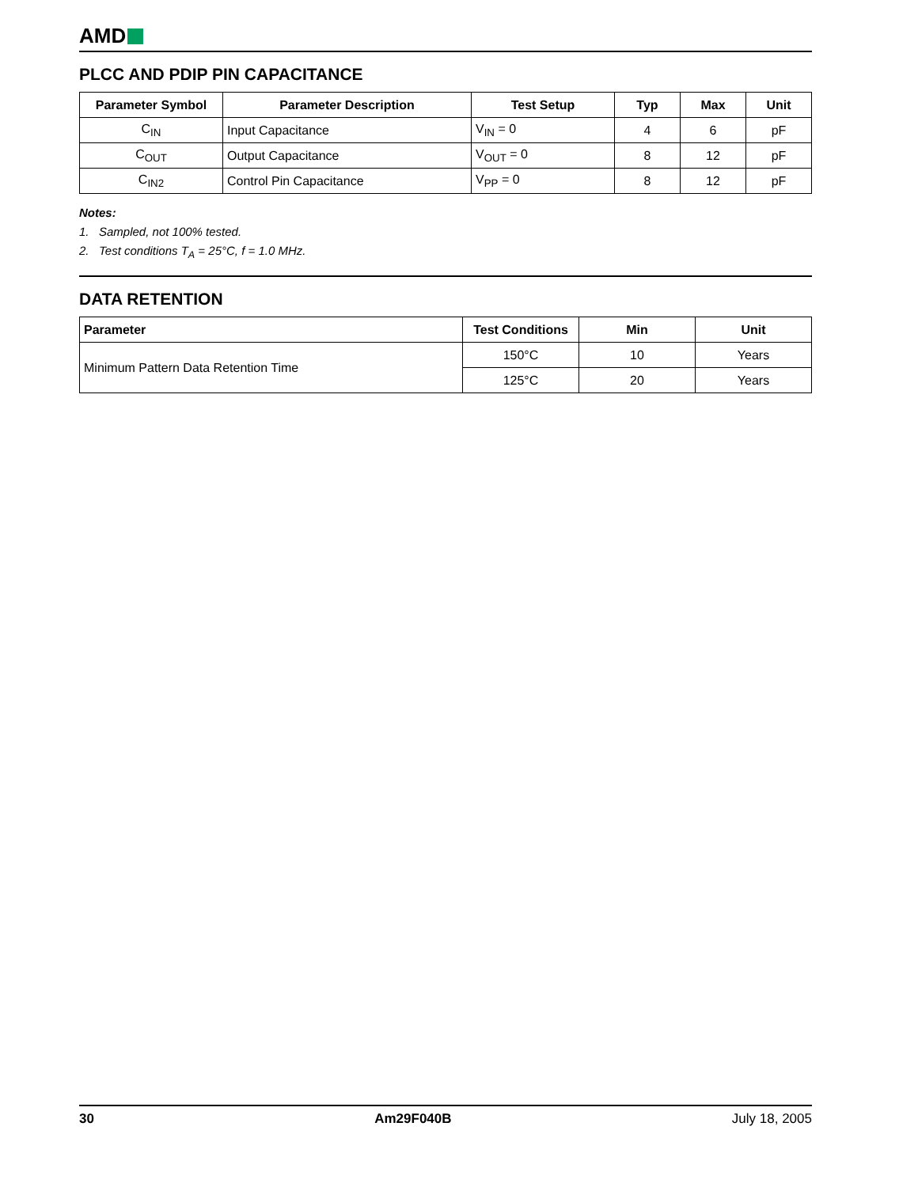AMD
PLCC AND PDIP PIN CAPACITANCE
| Parameter Symbol | Parameter Description | Test Setup | Typ | Max | Unit |
| --- | --- | --- | --- | --- | --- |
| C<sub>IN</sub> | Input Capacitance | V<sub>IN</sub> = 0 | 4 | 6 | pF |
| C<sub>OUT</sub> | Output Capacitance | V<sub>OUT</sub> = 0 | 8 | 12 | pF |
| C<sub>IN2</sub> | Control Pin Capacitance | V<sub>PP</sub> = 0 | 8 | 12 | pF |
Notes:
1. Sampled, not 100% tested.
2. Test conditions T<sub>A</sub> = 25°C, f = 1.0 MHz.
DATA RETENTION
| Parameter | Test Conditions | Min | Unit |
| --- | --- | --- | --- |
| Minimum Pattern Data Retention Time | 150°C | 10 | Years |
| | 125°C | 20 | Years |
30 Am29F040B July 18, 2005